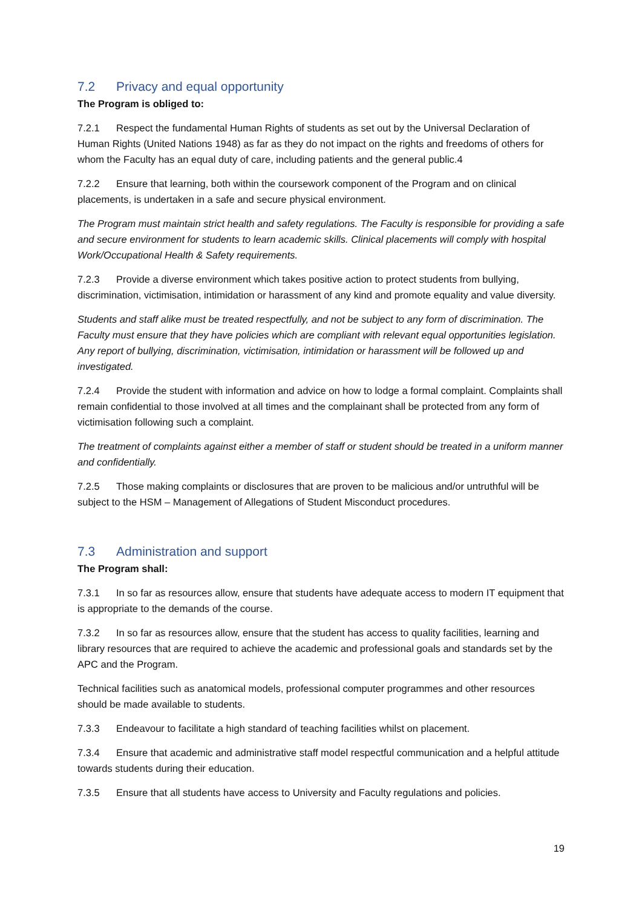7.2 Privacy and equal opportunity
The Program is obliged to:
7.2.1 Respect the fundamental Human Rights of students as set out by the Universal Declaration of Human Rights (United Nations 1948) as far as they do not impact on the rights and freedoms of others for whom the Faculty has an equal duty of care, including patients and the general public.4
7.2.2 Ensure that learning, both within the coursework component of the Program and on clinical placements, is undertaken in a safe and secure physical environment.
The Program must maintain strict health and safety regulations. The Faculty is responsible for providing a safe and secure environment for students to learn academic skills. Clinical placements will comply with hospital Work/Occupational Health & Safety requirements.
7.2.3 Provide a diverse environment which takes positive action to protect students from bullying, discrimination, victimisation, intimidation or harassment of any kind and promote equality and value diversity.
Students and staff alike must be treated respectfully, and not be subject to any form of discrimination. The Faculty must ensure that they have policies which are compliant with relevant equal opportunities legislation. Any report of bullying, discrimination, victimisation, intimidation or harassment will be followed up and investigated.
7.2.4 Provide the student with information and advice on how to lodge a formal complaint. Complaints shall remain confidential to those involved at all times and the complainant shall be protected from any form of victimisation following such a complaint.
The treatment of complaints against either a member of staff or student should be treated in a uniform manner and confidentially.
7.2.5 Those making complaints or disclosures that are proven to be malicious and/or untruthful will be subject to the HSM – Management of Allegations of Student Misconduct procedures.
7.3 Administration and support
The Program shall:
7.3.1 In so far as resources allow, ensure that students have adequate access to modern IT equipment that is appropriate to the demands of the course.
7.3.2 In so far as resources allow, ensure that the student has access to quality facilities, learning and library resources that are required to achieve the academic and professional goals and standards set by the APC and the Program.
Technical facilities such as anatomical models, professional computer programmes and other resources should be made available to students.
7.3.3 Endeavour to facilitate a high standard of teaching facilities whilst on placement.
7.3.4 Ensure that academic and administrative staff model respectful communication and a helpful attitude towards students during their education.
7.3.5 Ensure that all students have access to University and Faculty regulations and policies.
19